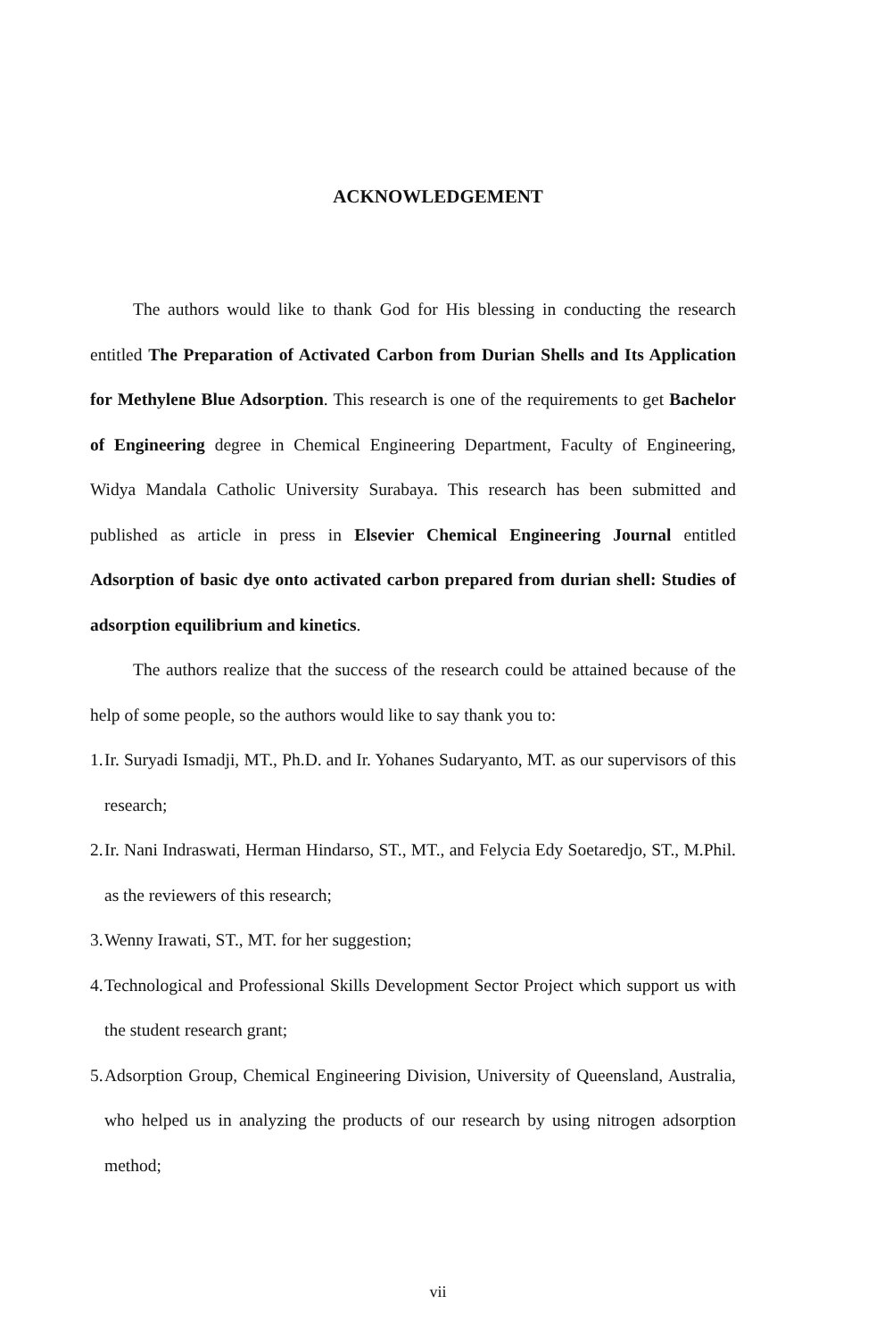ACKNOWLEDGEMENT
The authors would like to thank God for His blessing in conducting the research entitled The Preparation of Activated Carbon from Durian Shells and Its Application for Methylene Blue Adsorption. This research is one of the requirements to get Bachelor of Engineering degree in Chemical Engineering Department, Faculty of Engineering, Widya Mandala Catholic University Surabaya. This research has been submitted and published as article in press in Elsevier Chemical Engineering Journal entitled Adsorption of basic dye onto activated carbon prepared from durian shell: Studies of adsorption equilibrium and kinetics.
The authors realize that the success of the research could be attained because of the help of some people, so the authors would like to say thank you to:
1. Ir. Suryadi Ismadji, MT., Ph.D. and Ir. Yohanes Sudaryanto, MT. as our supervisors of this research;
2. Ir. Nani Indraswati, Herman Hindarso, ST., MT., and Felycia Edy Soetaredjo, ST., M.Phil. as the reviewers of this research;
3. Wenny Irawati, ST., MT. for her suggestion;
4. Technological and Professional Skills Development Sector Project which support us with the student research grant;
5. Adsorption Group, Chemical Engineering Division, University of Queensland, Australia, who helped us in analyzing the products of our research by using nitrogen adsorption method;
vii